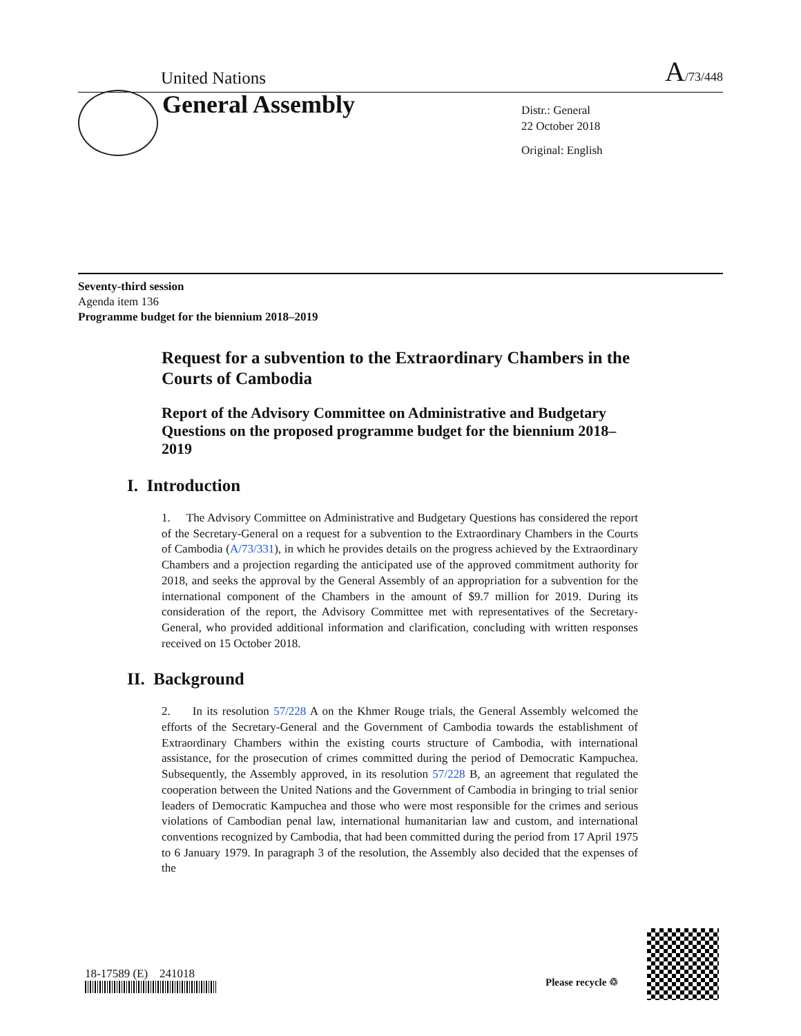United Nations A/73/448
General Assembly
Distr.: General
22 October 2018
Original: English
Seventy-third session
Agenda item 136
Programme budget for the biennium 2018–2019
Request for a subvention to the Extraordinary Chambers in the Courts of Cambodia
Report of the Advisory Committee on Administrative and Budgetary Questions on the proposed programme budget for the biennium 2018–2019
I. Introduction
1. The Advisory Committee on Administrative and Budgetary Questions has considered the report of the Secretary-General on a request for a subvention to the Extraordinary Chambers in the Courts of Cambodia (A/73/331), in which he provides details on the progress achieved by the Extraordinary Chambers and a projection regarding the anticipated use of the approved commitment authority for 2018, and seeks the approval by the General Assembly of an appropriation for a subvention for the international component of the Chambers in the amount of $9.7 million for 2019. During its consideration of the report, the Advisory Committee met with representatives of the Secretary-General, who provided additional information and clarification, concluding with written responses received on 15 October 2018.
II. Background
2. In its resolution 57/228 A on the Khmer Rouge trials, the General Assembly welcomed the efforts of the Secretary-General and the Government of Cambodia towards the establishment of Extraordinary Chambers within the existing courts structure of Cambodia, with international assistance, for the prosecution of crimes committed during the period of Democratic Kampuchea. Subsequently, the Assembly approved, in its resolution 57/228 B, an agreement that regulated the cooperation between the United Nations and the Government of Cambodia in bringing to trial senior leaders of Democratic Kampuchea and those who were most responsible for the crimes and serious violations of Cambodian penal law, international humanitarian law and custom, and international conventions recognized by Cambodia, that had been committed during the period from 17 April 1975 to 6 January 1979. In paragraph 3 of the resolution, the Assembly also decided that the expenses of the
18-17589 (E) 241018
Please recycle ♲